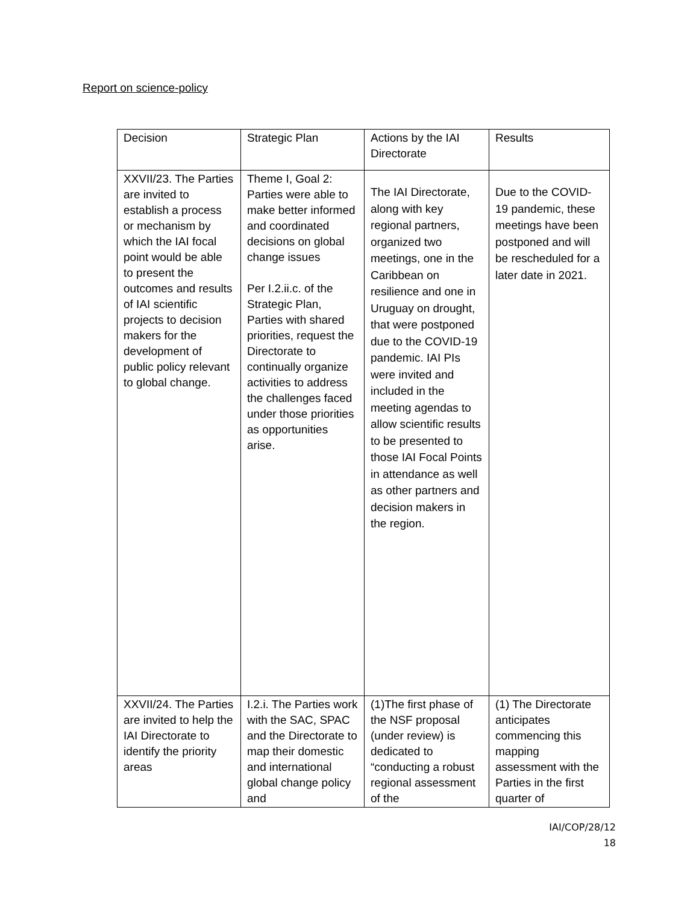Report on science-policy
| Decision | Strategic Plan | Actions by the IAI Directorate | Results |
| XXVII/23. The Parties are invited to establish a process or mechanism by which the IAI focal point would be able to present the outcomes and results of IAI scientific projects to decision makers for the development of public policy relevant to global change. | Theme I, Goal 2: Parties were able to make better informed and coordinated decisions on global change issues Per I.2.ii.c. of the Strategic Plan, Parties with shared priorities, request the Directorate to continually organize activities to address the challenges faced under those priorities as opportunities arise. | The IAI Directorate, along with key regional partners, organized two meetings, one in the Caribbean on resilience and one in Uruguay on drought, that were postponed due to the COVID-19 pandemic. IAI PIs were invited and included in the meeting agendas to allow scientific results to be presented to those IAI Focal Points in attendance as well as other partners and decision makers in the region. | Due to the COVID-19 pandemic, these meetings have been postponed and will be rescheduled for a later date in 2021. |
| XXVII/24. The Parties are invited to help the IAI Directorate to identify the priority areas | I.2.i. The Parties work with the SAC, SPAC and the Directorate to map their domestic and international global change policy and | (1)The first phase of the NSF proposal (under review) is dedicated to “conducting a robust regional assessment of the | (1) The Directorate anticipates commencing this mapping assessment with the Parties in the first quarter of |
IAI/COP/28/12
18